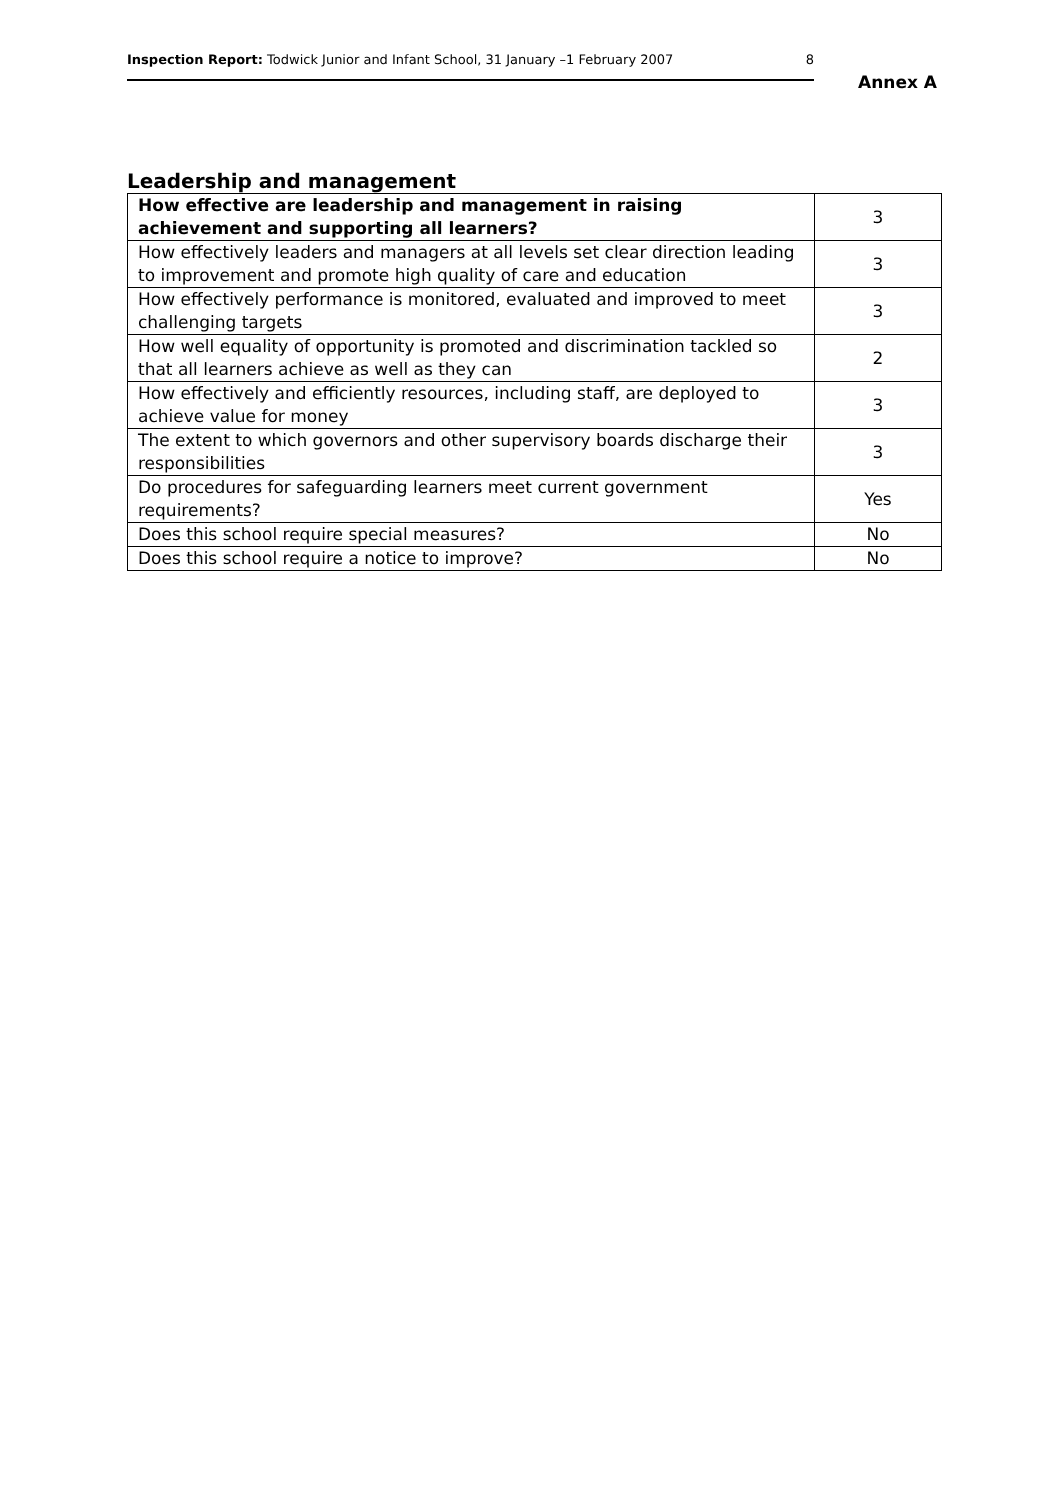Inspection Report: Todwick Junior and Infant School, 31 January –1 February 2007 8
Annex A
Leadership and management
| How effective are leadership and management in raising achievement and supporting all learners? | 3 |
| How effectively leaders and managers at all levels set clear direction leading to improvement and promote high quality of care and education | 3 |
| How effectively performance is monitored, evaluated and improved to meet challenging targets | 3 |
| How well equality of opportunity is promoted and discrimination tackled so that all learners achieve as well as they can | 2 |
| How effectively and efficiently resources, including staff, are deployed to achieve value for money | 3 |
| The extent to which governors and other supervisory boards discharge their responsibilities | 3 |
| Do procedures for safeguarding learners meet current government requirements? | Yes |
| Does this school require special measures? | No |
| Does this school require a notice to improve? | No |